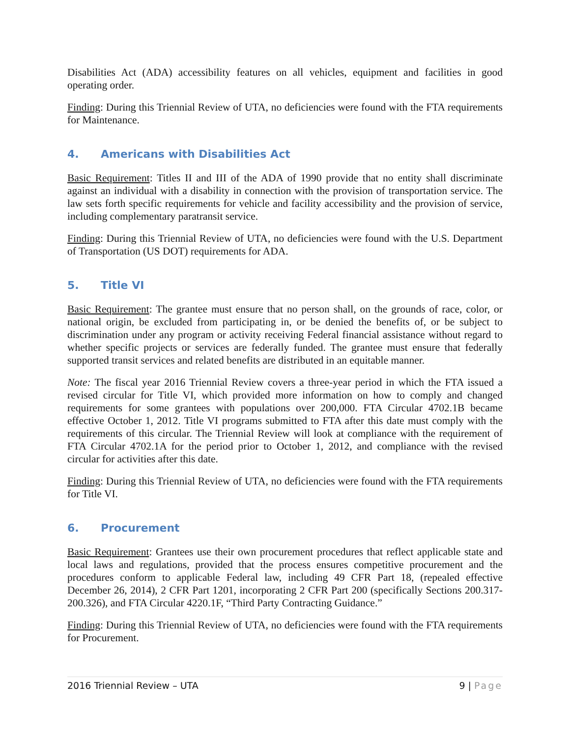Disabilities Act (ADA) accessibility features on all vehicles, equipment and facilities in good operating order.
Finding: During this Triennial Review of UTA, no deficiencies were found with the FTA requirements for Maintenance.
4. Americans with Disabilities Act
Basic Requirement: Titles II and III of the ADA of 1990 provide that no entity shall discriminate against an individual with a disability in connection with the provision of transportation service. The law sets forth specific requirements for vehicle and facility accessibility and the provision of service, including complementary paratransit service.
Finding: During this Triennial Review of UTA, no deficiencies were found with the U.S. Department of Transportation (US DOT) requirements for ADA.
5. Title VI
Basic Requirement: The grantee must ensure that no person shall, on the grounds of race, color, or national origin, be excluded from participating in, or be denied the benefits of, or be subject to discrimination under any program or activity receiving Federal financial assistance without regard to whether specific projects or services are federally funded. The grantee must ensure that federally supported transit services and related benefits are distributed in an equitable manner.
Note: The fiscal year 2016 Triennial Review covers a three-year period in which the FTA issued a revised circular for Title VI, which provided more information on how to comply and changed requirements for some grantees with populations over 200,000. FTA Circular 4702.1B became effective October 1, 2012. Title VI programs submitted to FTA after this date must comply with the requirements of this circular. The Triennial Review will look at compliance with the requirement of FTA Circular 4702.1A for the period prior to October 1, 2012, and compliance with the revised circular for activities after this date.
Finding: During this Triennial Review of UTA, no deficiencies were found with the FTA requirements for Title VI.
6. Procurement
Basic Requirement: Grantees use their own procurement procedures that reflect applicable state and local laws and regulations, provided that the process ensures competitive procurement and the procedures conform to applicable Federal law, including 49 CFR Part 18, (repealed effective December 26, 2014), 2 CFR Part 1201, incorporating 2 CFR Part 200 (specifically Sections 200.317-200.326), and FTA Circular 4220.1F, “Third Party Contracting Guidance.”
Finding: During this Triennial Review of UTA, no deficiencies were found with the FTA requirements for Procurement.
2016 Triennial Review – UTA 9 | Page